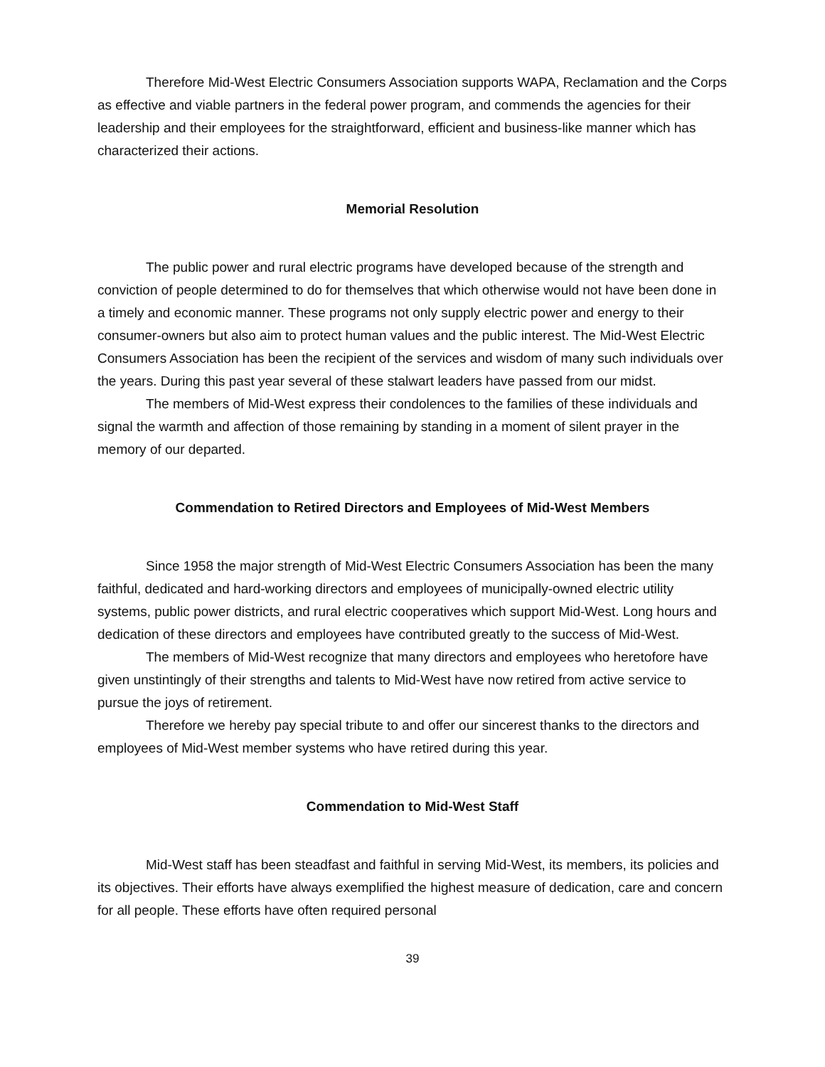Therefore Mid-West Electric Consumers Association supports WAPA, Reclamation and the Corps as effective and viable partners in the federal power program, and commends the agencies for their leadership and their employees for the straightforward, efficient and business-like manner which has characterized their actions.
Memorial Resolution
The public power and rural electric programs have developed because of the strength and conviction of people determined to do for themselves that which otherwise would not have been done in a timely and economic manner. These programs not only supply electric power and energy to their consumer-owners but also aim to protect human values and the public interest. The Mid-West Electric Consumers Association has been the recipient of the services and wisdom of many such individuals over the years. During this past year several of these stalwart leaders have passed from our midst.
The members of Mid-West express their condolences to the families of these individuals and signal the warmth and affection of those remaining by standing in a moment of silent prayer in the memory of our departed.
Commendation to Retired Directors and Employees of Mid-West Members
Since 1958 the major strength of Mid-West Electric Consumers Association has been the many faithful, dedicated and hard-working directors and employees of municipally-owned electric utility systems, public power districts, and rural electric cooperatives which support Mid-West. Long hours and dedication of these directors and employees have contributed greatly to the success of Mid-West.
The members of Mid-West recognize that many directors and employees who heretofore have given unstintingly of their strengths and talents to Mid-West have now retired from active service to pursue the joys of retirement.
Therefore we hereby pay special tribute to and offer our sincerest thanks to the directors and employees of Mid-West member systems who have retired during this year.
Commendation to Mid-West Staff
Mid-West staff has been steadfast and faithful in serving Mid-West, its members, its policies and its objectives. Their efforts have always exemplified the highest measure of dedication, care and concern for all people. These efforts have often required personal
39